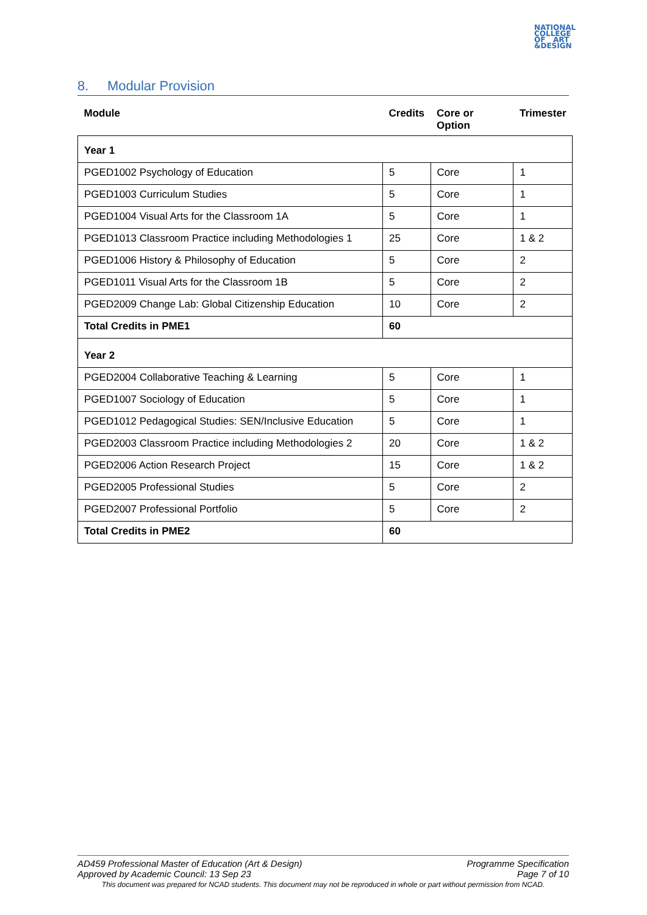NATIONAL
COLLEGE
OF ART
&DESIGN
8. Modular Provision
| Module | Credits | Core or Option | Trimester |
| --- | --- | --- | --- |
| Year 1 | | | |
| PGED1002 Psychology of Education | 5 | Core | 1 |
| PGED1003 Curriculum Studies | 5 | Core | 1 |
| PGED1004 Visual Arts for the Classroom 1A | 5 | Core | 1 |
| PGED1013 Classroom Practice including Methodologies 1 | 25 | Core | 1 & 2 |
| PGED1006 History & Philosophy of Education | 5 | Core | 2 |
| PGED1011 Visual Arts for the Classroom 1B | 5 | Core | 2 |
| PGED2009 Change Lab: Global Citizenship Education | 10 | Core | 2 |
| Total Credits in PME1 | 60 | | |
| Year 2 | | | |
| PGED2004 Collaborative Teaching & Learning | 5 | Core | 1 |
| PGED1007 Sociology of Education | 5 | Core | 1 |
| PGED1012 Pedagogical Studies: SEN/Inclusive Education | 5 | Core | 1 |
| PGED2003 Classroom Practice including Methodologies 2 | 20 | Core | 1 & 2 |
| PGED2006 Action Research Project | 15 | Core | 1 & 2 |
| PGED2005 Professional Studies | 5 | Core | 2 |
| PGED2007 Professional Portfolio | 5 | Core | 2 |
| Total Credits in PME2 | 60 | | |
AD459 Professional Master of Education (Art & Design) Programme Specification
Approved by Academic Council: 13 Sep 23 Page 7 of 10
This document was prepared for NCAD students. This document may not be reproduced in whole or part without permission from NCAD.